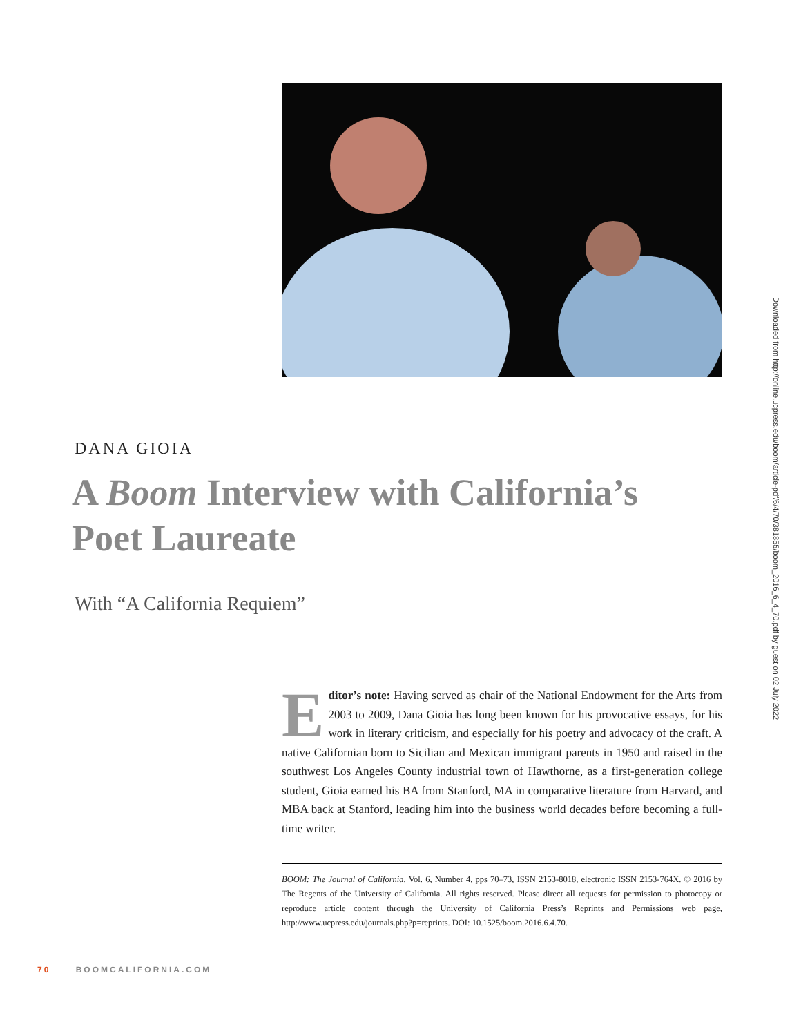Downloaded from http://online.ucpress.edu/boom/article-pdf/6/4/70/381855/boom_2016_6_4_70.pdf by guest on 02 July 2022
DANA GIOIA
A Boom Interview with California’s Poet Laureate
With “A California Requiem”
Editor’s note: Having served as chair of the National Endowment for the Arts from 2003 to 2009, Dana Gioia has long been known for his provocative essays, for his work in literary criticism, and especially for his poetry and advocacy of the craft. A native Californian born to Sicilian and Mexican immigrant parents in 1950 and raised in the southwest Los Angeles County industrial town of Hawthorne, as a first-generation college student, Gioia earned his BA from Stanford, MA in comparative literature from Harvard, and MBA back at Stanford, leading him into the business world decades before becoming a full-time writer.
BOOM: The Journal of California, Vol. 6, Number 4, pps 70–73, ISSN 2153-8018, electronic ISSN 2153-764X. © 2016 by The Regents of the University of California. All rights reserved. Please direct all requests for permission to photocopy or reproduce article content through the University of California Press’s Reprints and Permissions web page, http://www.ucpress.edu/journals.php?p=reprints. DOI: 10.1525/boom.2016.6.4.70.
70 BOOMCALIFORNIA.COM